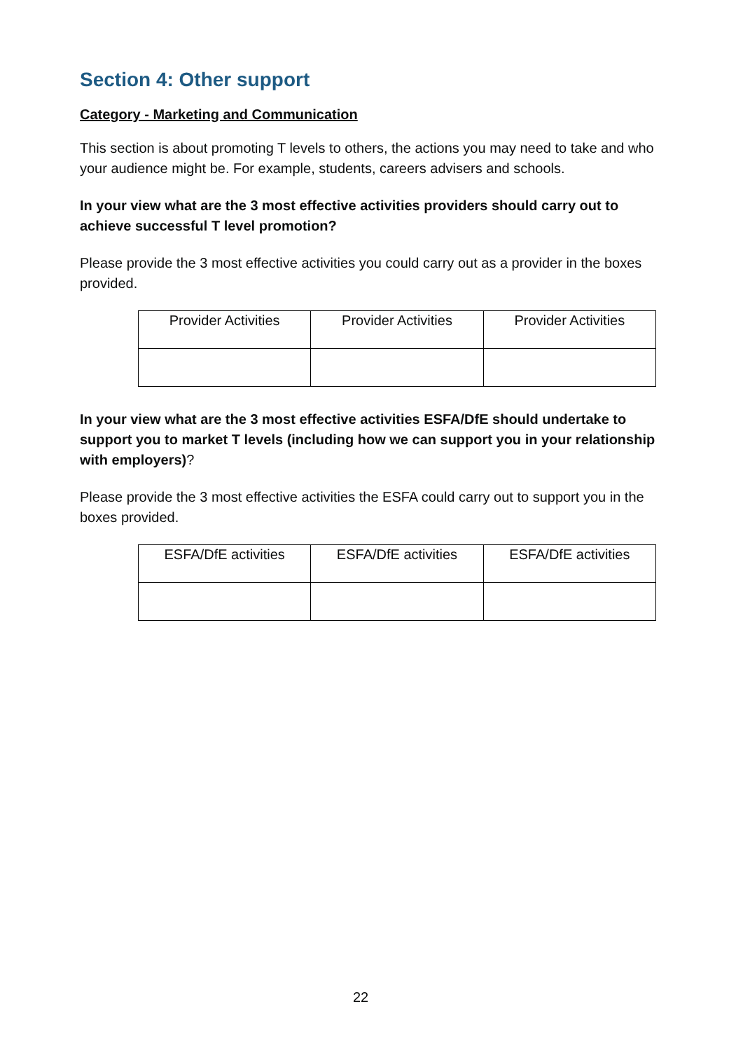Section 4: Other support
Category - Marketing and Communication
This section is about promoting T levels to others, the actions you may need to take and who your audience might be. For example, students, careers advisers and schools.
In your view what are the 3 most effective activities providers should carry out to achieve successful T level promotion?
Please provide the 3 most effective activities you could carry out as a provider in the boxes provided.
| Provider Activities | Provider Activities | Provider Activities |
In your view what are the 3 most effective activities ESFA/DfE should undertake to support you to market T levels (including how we can support you in your relationship with employers)?
Please provide the 3 most effective activities the ESFA could carry out to support you in the boxes provided.
| ESFA/DfE activities | ESFA/DfE activities | ESFA/DfE activities |
22